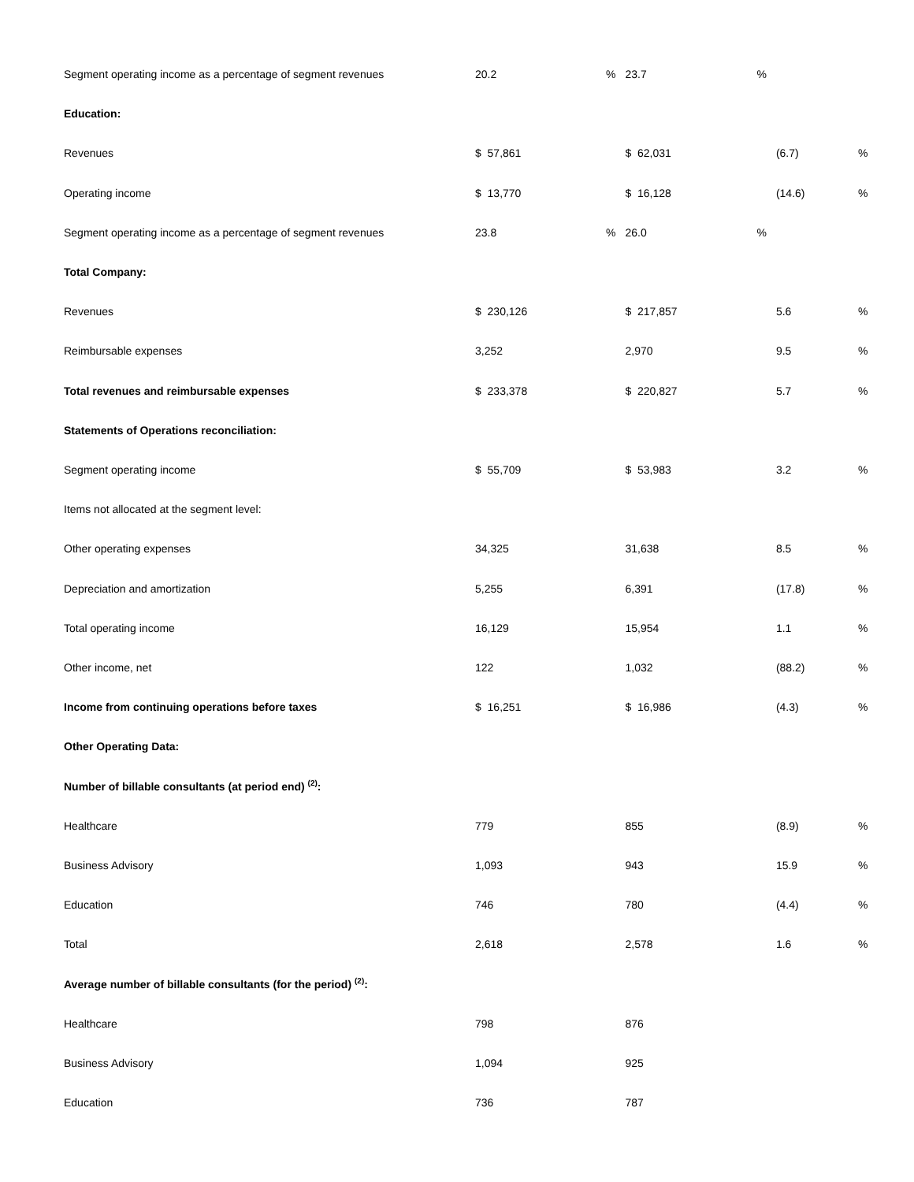| Segment operating income as a percentage of segment revenues | 20.2 | % | 23.7 | % | | |
| Education: | | | | | | |
| Revenues | $ 57,861 | | $ 62,031 | | (6.7) | % |
| Operating income | $ 13,770 | | $ 16,128 | | (14.6) | % |
| Segment operating income as a percentage of segment revenues | 23.8 | % | 26.0 | % | | |
| Total Company: | | | | | | |
| Revenues | $ 230,126 | | $ 217,857 | | 5.6 | % |
| Reimbursable expenses | 3,252 | | 2,970 | | 9.5 | % |
| Total revenues and reimbursable expenses | $ 233,378 | | $ 220,827 | | 5.7 | % |
| Statements of Operations reconciliation: | | | | | | |
| Segment operating income | $ 55,709 | | $ 53,983 | | 3.2 | % |
| Items not allocated at the segment level: | | | | | | |
| Other operating expenses | 34,325 | | 31,638 | | 8.5 | % |
| Depreciation and amortization | 5,255 | | 6,391 | | (17.8) | % |
| Total operating income | 16,129 | | 15,954 | | 1.1 | % |
| Other income, net | 122 | | 1,032 | | (88.2) | % |
| Income from continuing operations before taxes | $ 16,251 | | $ 16,986 | | (4.3) | % |
| Other Operating Data: | | | | | | |
| Number of billable consultants (at period end) <sup>(2)</sup>: | | | | | | |
| Healthcare | 779 | | 855 | | (8.9) | % |
| Business Advisory | 1,093 | | 943 | | 15.9 | % |
| Education | 746 | | 780 | | (4.4) | % |
| Total | 2,618 | | 2,578 | | 1.6 | % |
| Average number of billable consultants (for the period) <sup>(2)</sup>: | | | | | | |
| Healthcare | 798 | | 876 | | | |
| Business Advisory | 1,094 | | 925 | | | |
| Education | 736 | | 787 | | | |